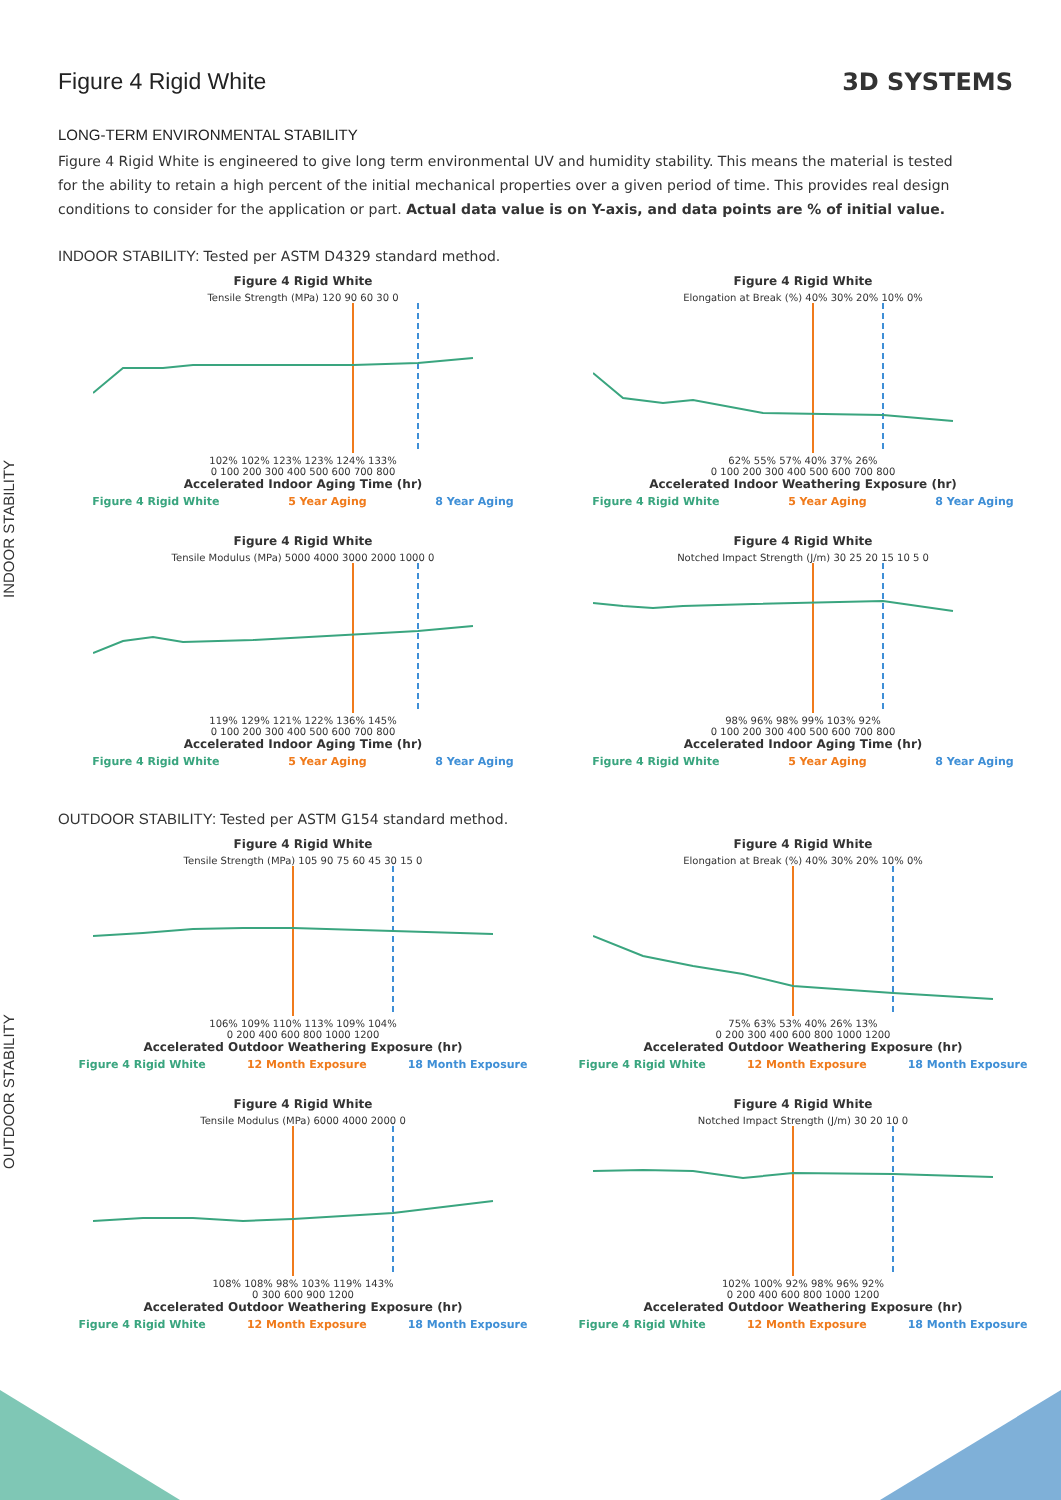Figure 4 Rigid White 3D SYSTEMS
LONG-TERM ENVIRONMENTAL STABILITY
Figure 4 Rigid White is engineered to give long term environmental UV and humidity stability. This means the material is tested for the ability to retain a high percent of the initial mechanical properties over a given period of time. This provides real design conditions to consider for the application or part. Actual data value is on Y-axis, and data points are % of initial value.
INDOOR STABILITY: Tested per ASTM D4329 standard method.
INDOOR STABILITY
Figure 4 Rigid White
Tensile Strength (MPa) 120 90 60 30 0
102% 102% 123% 123% 124% 133%
0 100 200 300 400 500 600 700 800
Accelerated Indoor Aging Time (hr)
Figure 4 Rigid White 5 Year Aging 8 Year Aging
Figure 4 Rigid White
Elongation at Break (%) 40% 30% 20% 10% 0%
62% 55% 57% 40% 37% 26%
0 100 200 300 400 500 600 700 800
Accelerated Indoor Weathering Exposure (hr)
Figure 4 Rigid White 5 Year Aging 8 Year Aging
Figure 4 Rigid White
Tensile Modulus (MPa) 5000 4000 3000 2000 1000 0
119% 129% 121% 122% 136% 145%
0 100 200 300 400 500 600 700 800
Accelerated Indoor Aging Time (hr)
Figure 4 Rigid White 5 Year Aging 8 Year Aging
Figure 4 Rigid White
Notched Impact Strength (J/m) 30 25 20 15 10 5 0
98% 96% 98% 99% 103% 92%
0 100 200 300 400 500 600 700 800
Accelerated Indoor Aging Time (hr)
Figure 4 Rigid White 5 Year Aging 8 Year Aging
OUTDOOR STABILITY: Tested per ASTM G154 standard method.
OUTDOOR STABILITY
Figure 4 Rigid White
Tensile Strength (MPa) 105 90 75 60 45 30 15 0
106% 109% 110% 113% 109% 104%
0 200 400 600 800 1000 1200
Accelerated Outdoor Weathering Exposure (hr)
Figure 4 Rigid White 12 Month Exposure 18 Month Exposure
Figure 4 Rigid White
Elongation at Break (%) 40% 30% 20% 10% 0%
75% 63% 53% 40% 26% 13%
0 200 300 400 600 800 1000 1200
Accelerated Outdoor Weathering Exposure (hr)
Figure 4 Rigid White 12 Month Exposure 18 Month Exposure
Figure 4 Rigid White
Tensile Modulus (MPa) 6000 4000 2000 0
108% 108% 98% 103% 119% 143%
0 300 600 900 1200
Accelerated Outdoor Weathering Exposure (hr)
Figure 4 Rigid White 12 Month Exposure 18 Month Exposure
Figure 4 Rigid White
Notched Impact Strength (J/m) 30 20 10 0
102% 100% 92% 98% 96% 92%
0 200 400 600 800 1000 1200
Accelerated Outdoor Weathering Exposure (hr)
Figure 4 Rigid White 12 Month Exposure 18 Month Exposure